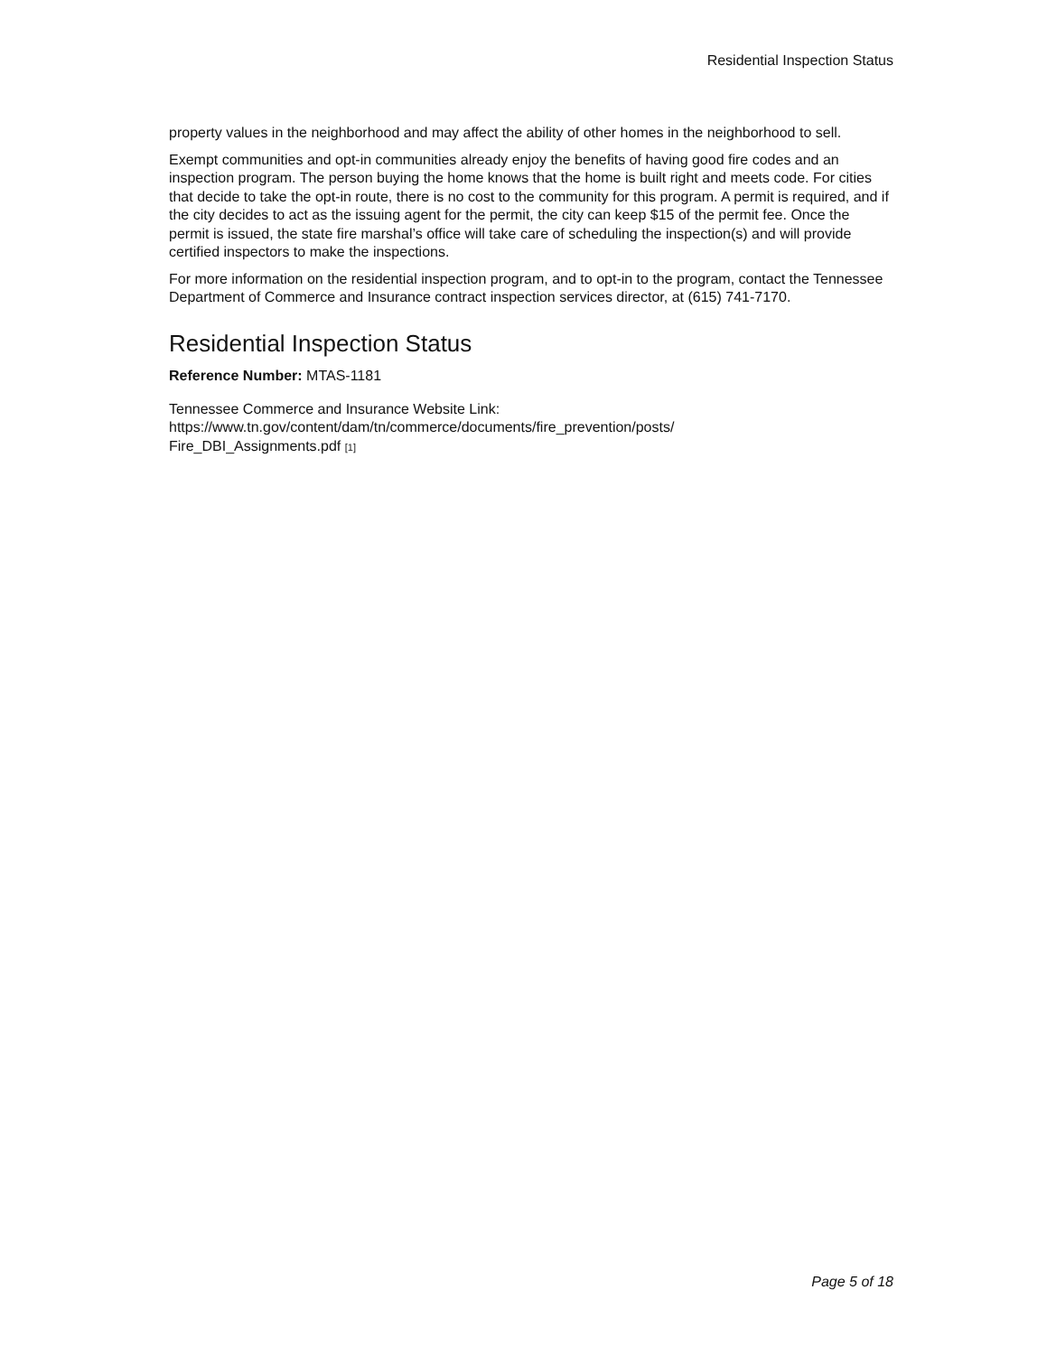Residential Inspection Status
property values in the neighborhood and may affect the ability of other homes in the neighborhood to sell.
Exempt communities and opt-in communities already enjoy the benefits of having good fire codes and an inspection program. The person buying the home knows that the home is built right and meets code. For cities that decide to take the opt-in route, there is no cost to the community for this program. A permit is required, and if the city decides to act as the issuing agent for the permit, the city can keep $15 of the permit fee. Once the permit is issued, the state fire marshal’s office will take care of scheduling the inspection(s) and will provide certified inspectors to make the inspections.
For more information on the residential inspection program, and to opt-in to the program, contact the Tennessee Department of Commerce and Insurance contract inspection services director, at (615) 741-7170.
Residential Inspection Status
Reference Number: MTAS-1181
Tennessee Commerce and Insurance Website Link:
https://www.tn.gov/content/dam/tn/commerce/documents/fire_prevention/posts/
Fire_DBI_Assignments.pdf [1]
Page 5 of 18